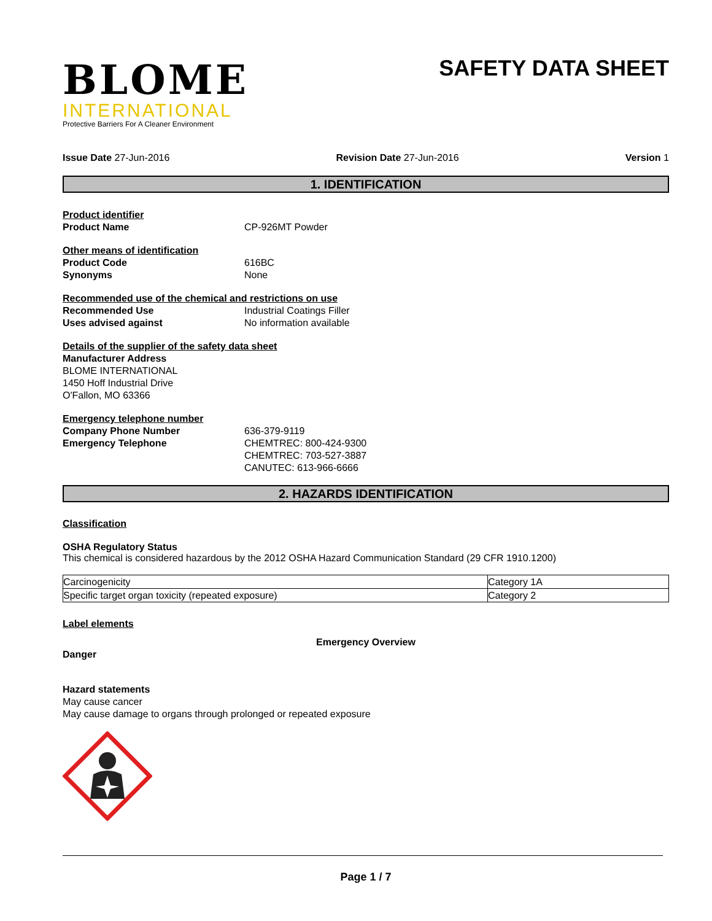BLOME
INTERNATIONAL
Protective Barriers For A Cleaner Environment
SAFETY DATA SHEET
Issue Date 27-Jun-2016 Revision Date 27-Jun-2016 Version 1
1. IDENTIFICATION
Product identifier
Product Name CP-926MT Powder
Other means of identification
Product Code 616BC
Synonyms None
Recommended use of the chemical and restrictions on use
Recommended Use Industrial Coatings Filler
Uses advised against No information available
Details of the supplier of the safety data sheet
Manufacturer Address
BLOME INTERNATIONAL
1450 Hoff Industrial Drive
O'Fallon, MO 63366
Emergency telephone number
Company Phone Number 636-379-9119
Emergency Telephone CHEMTREC: 800-424-9300
CHEMTREC: 703-527-3887
CANUTEC: 613-966-6666
2. HAZARDS IDENTIFICATION
Classification
OSHA Regulatory Status
This chemical is considered hazardous by the 2012 OSHA Hazard Communication Standard (29 CFR 1910.1200)
| Carcinogenicity | Category 1A |
| Specific target organ toxicity (repeated exposure) | Category 2 |
Label elements
Emergency Overview
Danger
Hazard statements
May cause cancer
May cause damage to organs through prolonged or repeated exposure
Page 1 / 7